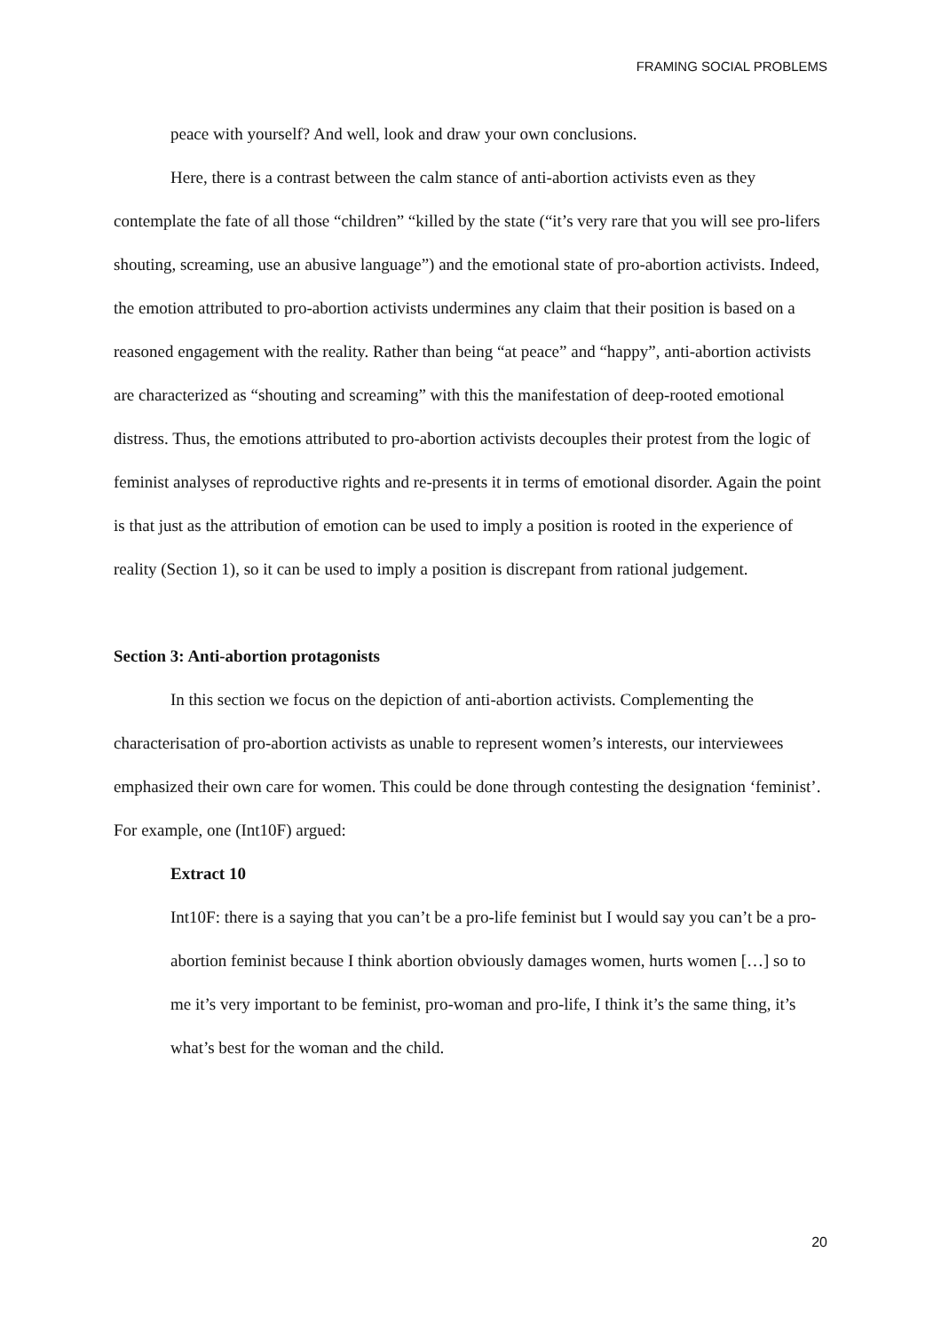FRAMING SOCIAL PROBLEMS
peace with yourself? And well, look and draw your own conclusions.
Here, there is a contrast between the calm stance of anti-abortion activists even as they contemplate the fate of all those “children” “killed by the state (“it’s very rare that you will see pro-lifers shouting, screaming, use an abusive language”) and the emotional state of pro-abortion activists. Indeed, the emotion attributed to pro-abortion activists undermines any claim that their position is based on a reasoned engagement with the reality. Rather than being “at peace” and “happy”, anti-abortion activists are characterized as “shouting and screaming” with this the manifestation of deep-rooted emotional distress. Thus, the emotions attributed to pro-abortion activists decouples their protest from the logic of feminist analyses of reproductive rights and re-presents it in terms of emotional disorder. Again the point is that just as the attribution of emotion can be used to imply a position is rooted in the experience of reality (Section 1), so it can be used to imply a position is discrepant from rational judgement.
Section 3: Anti-abortion protagonists
In this section we focus on the depiction of anti-abortion activists. Complementing the characterisation of pro-abortion activists as unable to represent women’s interests, our interviewees emphasized their own care for women. This could be done through contesting the designation ‘feminist’. For example, one (Int10F) argued:
Extract 10
Int10F: there is a saying that you can’t be a pro-life feminist but I would say you can’t be a pro-abortion feminist because I think abortion obviously damages women, hurts women […] so to me it’s very important to be feminist, pro-woman and pro-life, I think it’s the same thing, it’s what’s best for the woman and the child.
20